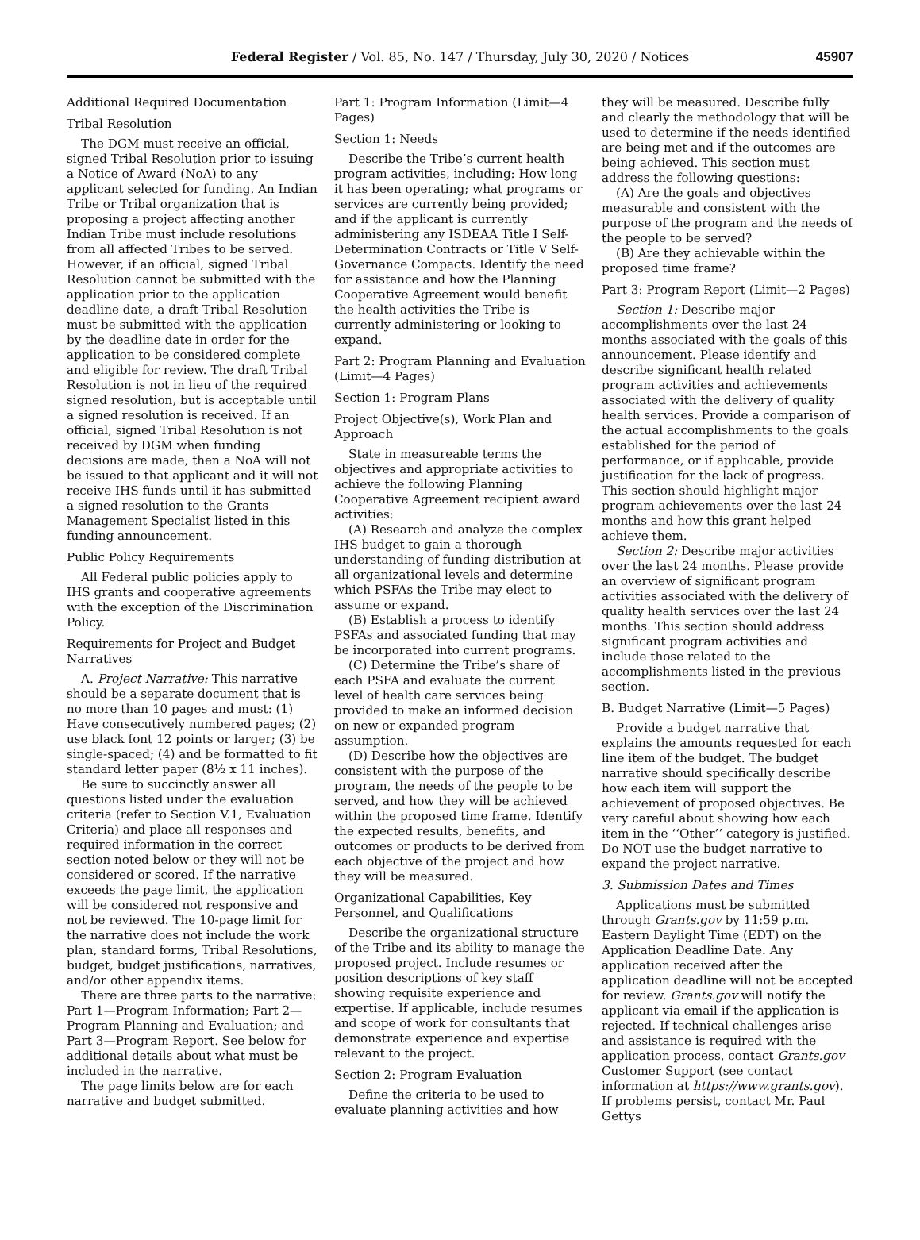Federal Register / Vol. 85, No. 147 / Thursday, July 30, 2020 / Notices 45907
Additional Required Documentation
Tribal Resolution
The DGM must receive an official, signed Tribal Resolution prior to issuing a Notice of Award (NoA) to any applicant selected for funding. An Indian Tribe or Tribal organization that is proposing a project affecting another Indian Tribe must include resolutions from all affected Tribes to be served. However, if an official, signed Tribal Resolution cannot be submitted with the application prior to the application deadline date, a draft Tribal Resolution must be submitted with the application by the deadline date in order for the application to be considered complete and eligible for review. The draft Tribal Resolution is not in lieu of the required signed resolution, but is acceptable until a signed resolution is received. If an official, signed Tribal Resolution is not received by DGM when funding decisions are made, then a NoA will not be issued to that applicant and it will not receive IHS funds until it has submitted a signed resolution to the Grants Management Specialist listed in this funding announcement.
Public Policy Requirements
All Federal public policies apply to IHS grants and cooperative agreements with the exception of the Discrimination Policy.
Requirements for Project and Budget Narratives
A. Project Narrative: This narrative should be a separate document that is no more than 10 pages and must: (1) Have consecutively numbered pages; (2) use black font 12 points or larger; (3) be single-spaced; (4) and be formatted to fit standard letter paper (8½ x 11 inches).
Be sure to succinctly answer all questions listed under the evaluation criteria (refer to Section V.1, Evaluation Criteria) and place all responses and required information in the correct section noted below or they will not be considered or scored. If the narrative exceeds the page limit, the application will be considered not responsive and not be reviewed. The 10-page limit for the narrative does not include the work plan, standard forms, Tribal Resolutions, budget, budget justifications, narratives, and/or other appendix items.
There are three parts to the narrative: Part 1—Program Information; Part 2—Program Planning and Evaluation; and Part 3—Program Report. See below for additional details about what must be included in the narrative.
The page limits below are for each narrative and budget submitted.
Part 1: Program Information (Limit—4 Pages)
Section 1: Needs
Describe the Tribe’s current health program activities, including: How long it has been operating; what programs or services are currently being provided; and if the applicant is currently administering any ISDEAA Title I Self-Determination Contracts or Title V Self-Governance Compacts. Identify the need for assistance and how the Planning Cooperative Agreement would benefit the health activities the Tribe is currently administering or looking to expand.
Part 2: Program Planning and Evaluation (Limit—4 Pages)
Section 1: Program Plans
Project Objective(s), Work Plan and Approach
State in measureable terms the objectives and appropriate activities to achieve the following Planning Cooperative Agreement recipient award activities:
(A) Research and analyze the complex IHS budget to gain a thorough understanding of funding distribution at all organizational levels and determine which PSFAs the Tribe may elect to assume or expand.
(B) Establish a process to identify PSFAs and associated funding that may be incorporated into current programs.
(C) Determine the Tribe’s share of each PSFA and evaluate the current level of health care services being provided to make an informed decision on new or expanded program assumption.
(D) Describe how the objectives are consistent with the purpose of the program, the needs of the people to be served, and how they will be achieved within the proposed time frame. Identify the expected results, benefits, and outcomes or products to be derived from each objective of the project and how they will be measured.
Organizational Capabilities, Key Personnel, and Qualifications
Describe the organizational structure of the Tribe and its ability to manage the proposed project. Include resumes or position descriptions of key staff showing requisite experience and expertise. If applicable, include resumes and scope of work for consultants that demonstrate experience and expertise relevant to the project.
Section 2: Program Evaluation
Define the criteria to be used to evaluate planning activities and how
they will be measured. Describe fully and clearly the methodology that will be used to determine if the needs identified are being met and if the outcomes are being achieved. This section must address the following questions:
(A) Are the goals and objectives measurable and consistent with the purpose of the program and the needs of the people to be served?
(B) Are they achievable within the proposed time frame?
Part 3: Program Report (Limit—2 Pages)
Section 1: Describe major accomplishments over the last 24 months associated with the goals of this announcement. Please identify and describe significant health related program activities and achievements associated with the delivery of quality health services. Provide a comparison of the actual accomplishments to the goals established for the period of performance, or if applicable, provide justification for the lack of progress. This section should highlight major program achievements over the last 24 months and how this grant helped achieve them.
Section 2: Describe major activities over the last 24 months. Please provide an overview of significant program activities associated with the delivery of quality health services over the last 24 months. This section should address significant program activities and include those related to the accomplishments listed in the previous section.
B. Budget Narrative (Limit—5 Pages)
Provide a budget narrative that explains the amounts requested for each line item of the budget. The budget narrative should specifically describe how each item will support the achievement of proposed objectives. Be very careful about showing how each item in the ‘‘Other’’ category is justified. Do NOT use the budget narrative to expand the project narrative.
3. Submission Dates and Times
Applications must be submitted through Grants.gov by 11:59 p.m. Eastern Daylight Time (EDT) on the Application Deadline Date. Any application received after the application deadline will not be accepted for review. Grants.gov will notify the applicant via email if the application is rejected. If technical challenges arise and assistance is required with the application process, contact Grants.gov Customer Support (see contact information at https://www.grants.gov). If problems persist, contact Mr. Paul Gettys